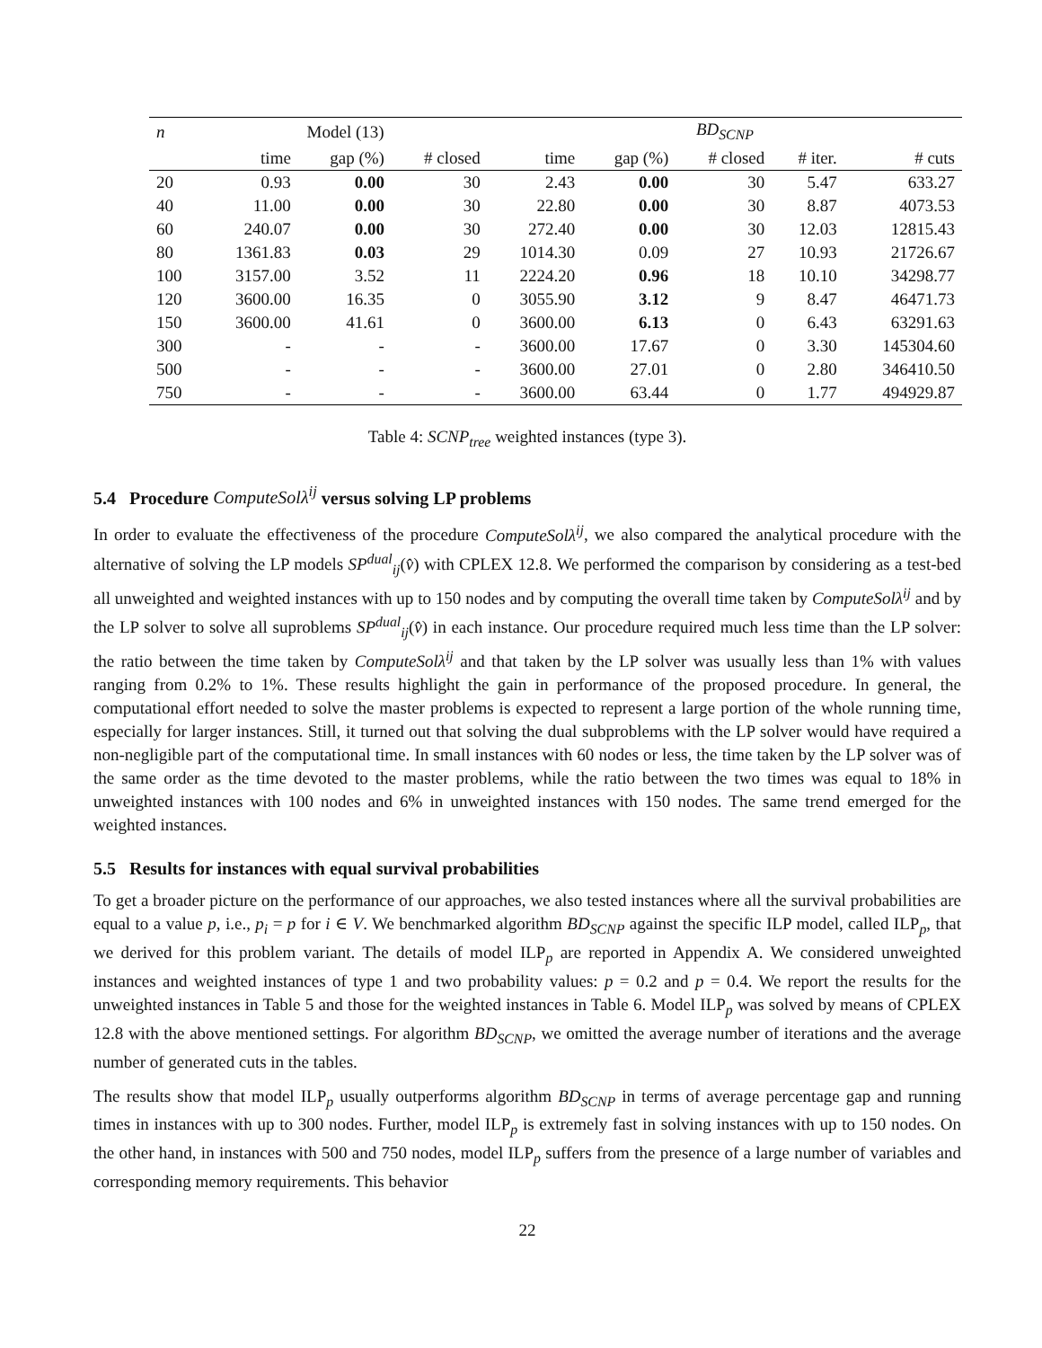| n | Model (13) | | | BD<sub>SCNP</sub> | | | | |
| --- | --- | --- | --- | --- | --- | --- | --- | --- |
| | time | gap (%) | # closed | time | gap (%) | # closed | # iter. | # cuts |
| 20 | 0.93 | 0.00 | 30 | 2.43 | 0.00 | 30 | 5.47 | 633.27 |
| 40 | 11.00 | 0.00 | 30 | 22.80 | 0.00 | 30 | 8.87 | 4073.53 |
| 60 | 240.07 | 0.00 | 30 | 272.40 | 0.00 | 30 | 12.03 | 12815.43 |
| 80 | 1361.83 | 0.03 | 29 | 1014.30 | 0.09 | 27 | 10.93 | 21726.67 |
| 100 | 3157.00 | 3.52 | 11 | 2224.20 | 0.96 | 18 | 10.10 | 34298.77 |
| 120 | 3600.00 | 16.35 | 0 | 3055.90 | 3.12 | 9 | 8.47 | 46471.73 |
| 150 | 3600.00 | 41.61 | 0 | 3600.00 | 6.13 | 0 | 6.43 | 63291.63 |
| 300 | - | - | - | 3600.00 | 17.67 | 0 | 3.30 | 145304.60 |
| 500 | - | - | - | 3600.00 | 27.01 | 0 | 2.80 | 346410.50 |
| 750 | - | - | - | 3600.00 | 63.44 | 0 | 1.77 | 494929.87 |
Table 4: SCNP<sub>tree</sub> weighted instances (type 3).
5.4 Procedure ComputeSolλ<sup>ij</sup> versus solving LP problems
In order to evaluate the effectiveness of the procedure ComputeSolλ<sup>ij</sup>, we also compared the analytical procedure with the alternative of solving the LP models SP<sup>dual</sup><sub>ij</sub>(v̂) with CPLEX 12.8. We performed the comparison by considering as a test-bed all unweighted and weighted instances with up to 150 nodes and by computing the overall time taken by ComputeSolλ<sup>ij</sup> and by the LP solver to solve all suproblems SP<sup>dual</sup><sub>ij</sub>(v̂) in each instance. Our procedure required much less time than the LP solver: the ratio between the time taken by ComputeSolλ<sup>ij</sup> and that taken by the LP solver was usually less than 1% with values ranging from 0.2% to 1%. These results highlight the gain in performance of the proposed procedure. In general, the computational effort needed to solve the master problems is expected to represent a large portion of the whole running time, especially for larger instances. Still, it turned out that solving the dual subproblems with the LP solver would have required a non-negligible part of the computational time. In small instances with 60 nodes or less, the time taken by the LP solver was of the same order as the time devoted to the master problems, while the ratio between the two times was equal to 18% in unweighted instances with 100 nodes and 6% in unweighted instances with 150 nodes. The same trend emerged for the weighted instances.
5.5 Results for instances with equal survival probabilities
To get a broader picture on the performance of our approaches, we also tested instances where all the survival probabilities are equal to a value p, i.e., p<sub>i</sub> = p for i ∈ V. We benchmarked algorithm BD<sub>SCNP</sub> against the specific ILP model, called ILP<sub>p</sub>, that we derived for this problem variant. The details of model ILP<sub>p</sub> are reported in Appendix A. We considered unweighted instances and weighted instances of type 1 and two probability values: p = 0.2 and p = 0.4. We report the results for the unweighted instances in Table 5 and those for the weighted instances in Table 6. Model ILP<sub>p</sub> was solved by means of CPLEX 12.8 with the above mentioned settings. For algorithm BD<sub>SCNP</sub>, we omitted the average number of iterations and the average number of generated cuts in the tables.
The results show that model ILP<sub>p</sub> usually outperforms algorithm BD<sub>SCNP</sub> in terms of average percentage gap and running times in instances with up to 300 nodes. Further, model ILP<sub>p</sub> is extremely fast in solving instances with up to 150 nodes. On the other hand, in instances with 500 and 750 nodes, model ILP<sub>p</sub> suffers from the presence of a large number of variables and corresponding memory requirements. This behavior
22